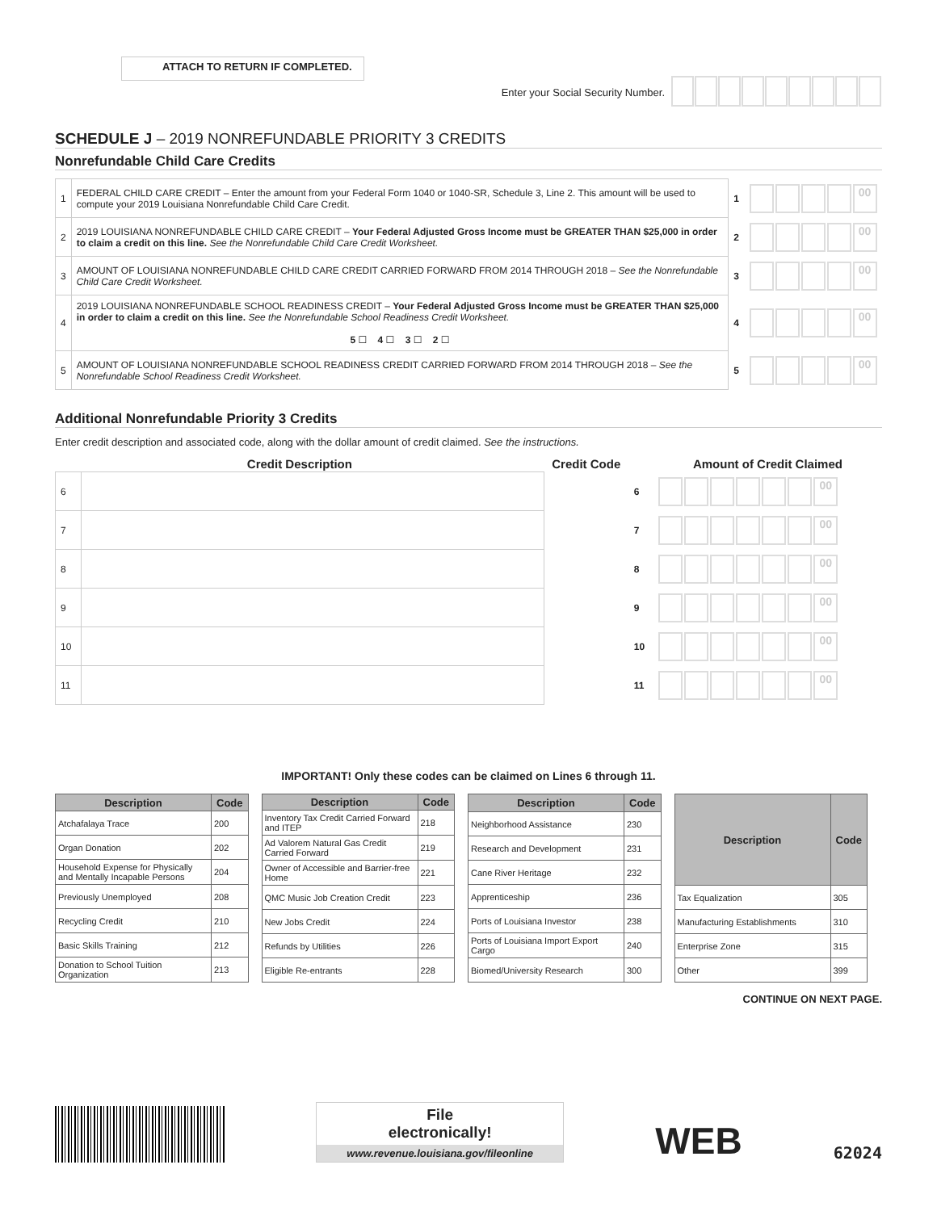ATTACH TO RETURN IF COMPLETED.
Enter your Social Security Number.
SCHEDULE J – 2019 NONREFUNDABLE PRIORITY 3 CREDITS
Nonrefundable Child Care Credits
| 1 | FEDERAL CHILD CARE CREDIT – Enter the amount from your Federal Form 1040 or 1040-SR, Schedule 3, Line 2. This amount will be used to compute your 2019 Louisiana Nonrefundable Child Care Credit. | 1 | 00 |
| 2 | 2019 LOUISIANA NONREFUNDABLE CHILD CARE CREDIT – Your Federal Adjusted Gross Income must be GREATER THAN $25,000 in order to claim a credit on this line. See the Nonrefundable Child Care Credit Worksheet. | 2 | 00 |
| 3 | AMOUNT OF LOUISIANA NONREFUNDABLE CHILD CARE CREDIT CARRIED FORWARD FROM 2014 THROUGH 2018 – See the Nonrefundable Child Care Credit Worksheet. | 3 | 00 |
| 4 | 2019 LOUISIANA NONREFUNDABLE SCHOOL READINESS CREDIT – Your Federal Adjusted Gross Income must be GREATER THAN $25,000 in order to claim a credit on this line. See the Nonrefundable School Readiness Credit Worksheet. 5 ☐ 4 ☐ 3 ☐ 2 ☐ | 4 | 00 |
| 5 | AMOUNT OF LOUISIANA NONREFUNDABLE SCHOOL READINESS CREDIT CARRIED FORWARD FROM 2014 THROUGH 2018 – See the Nonrefundable School Readiness Credit Worksheet. | 5 | 00 |
Additional Nonrefundable Priority 3 Credits
Enter credit description and associated code, along with the dollar amount of credit claimed. See the instructions.
| Credit Description | | Credit Code | | Amount of Credit Claimed |
| --- | --- | --- | --- | --- |
| 6 | | | 6 | 00 |
| 7 | | | 7 | 00 |
| 8 | | | 8 | 00 |
| 9 | | | 9 | 00 |
| 10 | | | 10 | 00 |
| 11 | | | 11 | 00 |
IMPORTANT! Only these codes can be claimed on Lines 6 through 11.
| Description | Code |
| --- | --- |
| Atchafalaya Trace | 200 |
| Organ Donation | 202 |
| Household Expense for Physically and Mentally Incapable Persons | 204 |
| Previously Unemployed | 208 |
| Recycling Credit | 210 |
| Basic Skills Training | 212 |
| Donation to School Tuition Organization | 213 |
| Description | Code |
| --- | --- |
| Inventory Tax Credit Carried Forward and ITEP | 218 |
| Ad Valorem Natural Gas Credit Carried Forward | 219 |
| Owner of Accessible and Barrier-free Home | 221 |
| QMC Music Job Creation Credit | 223 |
| New Jobs Credit | 224 |
| Refunds by Utilities | 226 |
| Eligible Re-entrants | 228 |
| Description | Code |
| --- | --- |
| Neighborhood Assistance | 230 |
| Research and Development | 231 |
| Cane River Heritage | 232 |
| Apprenticeship | 236 |
| Ports of Louisiana Investor | 238 |
| Ports of Louisiana Import Export Cargo | 240 |
| Biomed/University Research | 300 |
| Description | Code |
| --- | --- |
| Tax Equalization | 305 |
| Manufacturing Establishments | 310 |
| Enterprise Zone | 315 |
| Other | 399 |
CONTINUE ON NEXT PAGE.
File
electronically!
www.revenue.louisiana.gov/fileonline
WEB
62024